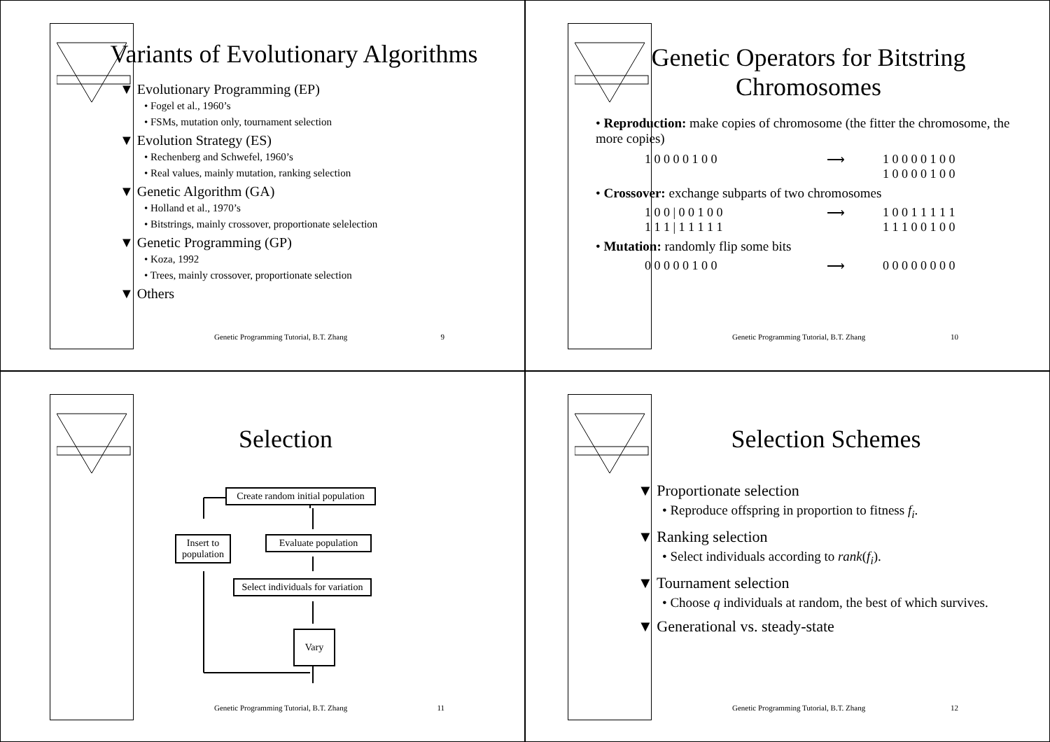Variants of Evolutionary Algorithms
▼ Evolutionary Programming (EP)
• Fogel et al., 1960’s
• FSMs, mutation only, tournament selection
▼ Evolution Strategy (ES)
• Rechenberg and Schwefel, 1960’s
• Real values, mainly mutation, ranking selection
▼ Genetic Algorithm (GA)
• Holland et al., 1970’s
• Bitstrings, mainly crossover, proportionate selelection
▼ Genetic Programming (GP)
• Koza, 1992
• Trees, mainly crossover, proportionate selection
▼ Others
Genetic Programming Tutorial, B.T. Zhang
9
Genetic Operators for Bitstring Chromosomes
• Reproduction: make copies of chromosome (the fitter the chromosome, the more copies)
1 0 0 0 0 1 0 0 ⟶ 1 0 0 0 0 1 0 0
1 0 0 0 0 1 0 0
• Crossover: exchange subparts of two chromosomes
1 0 0 | 0 0 1 0 0
1 1 1 | 1 1 1 1 1 ⟶ 1 0 0 1 1 1 1 1
1 1 1 0 0 1 0 0
• Mutation: randomly flip some bits
0 0 0 0 0 1 0 0 ⟶ 0 0 0 0 0 0 0 0
Genetic Programming Tutorial, B.T. Zhang
10
Selection
Create random initial population
Evaluate population
Insert to population
Select individuals for variation
Vary
Genetic Programming Tutorial, B.T. Zhang
11
Selection Schemes
▼ Proportionate selection
• Reproduce offspring in proportion to fitness f<sub>i</sub>.
▼ Ranking selection
• Select individuals according to rank(f<sub>i</sub>).
▼ Tournament selection
• Choose q individuals at random, the best of which survives.
▼ Generational vs. steady-state
Genetic Programming Tutorial, B.T. Zhang
12